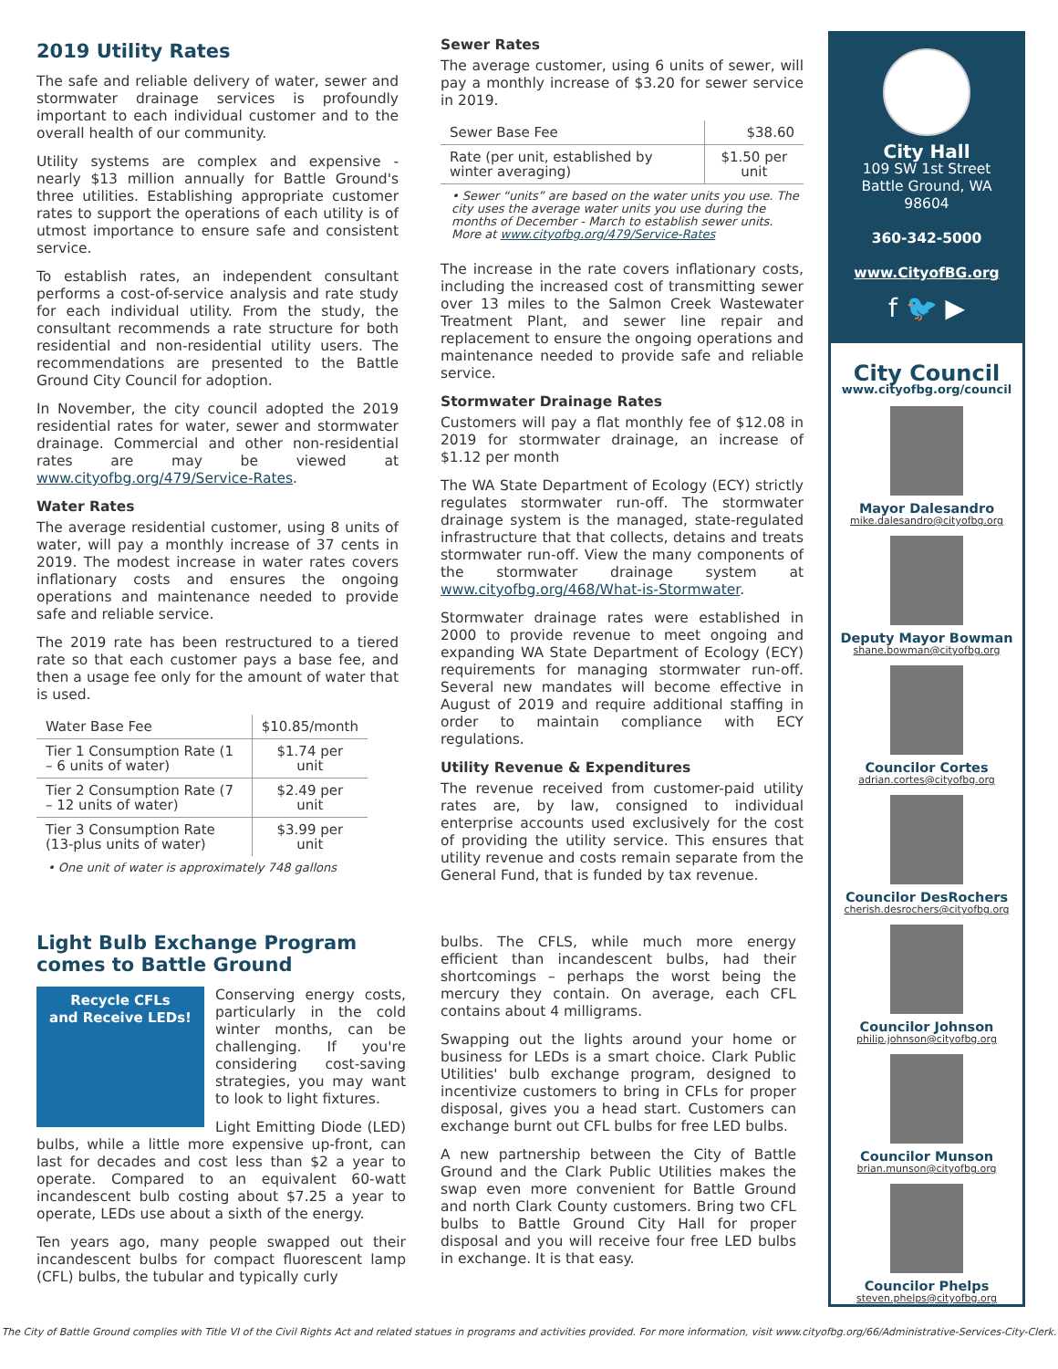2019 Utility Rates
The safe and reliable delivery of water, sewer and stormwater drainage services is profoundly important to each individual customer and to the overall health of our community.
Utility systems are complex and expensive - nearly $13 million annually for Battle Ground's three utilities. Establishing appropriate customer rates to support the operations of each utility is of utmost importance to ensure safe and consistent service.
To establish rates, an independent consultant performs a cost-of-service analysis and rate study for each individual utility. From the study, the consultant recommends a rate structure for both residential and non-residential utility users. The recommendations are presented to the Battle Ground City Council for adoption.
In November, the city council adopted the 2019 residential rates for water, sewer and stormwater drainage. Commercial and other non-residential rates are may be viewed at www.cityofbg.org/479/Service-Rates.
Water Rates
The average residential customer, using 8 units of water, will pay a monthly increase of 37 cents in 2019. The modest increase in water rates covers inflationary costs and ensures the ongoing operations and maintenance needed to provide safe and reliable service.
The 2019 rate has been restructured to a tiered rate so that each customer pays a base fee, and then a usage fee only for the amount of water that is used.
| Water Base Fee | $10.85/month |
| Tier 1 Consumption Rate (1 – 6 units of water) | $1.74 per unit |
| Tier 2 Consumption Rate (7 – 12 units of water) | $2.49 per unit |
| Tier 3 Consumption Rate (13-plus units of water) | $3.99 per unit |
• One unit of water is approximately 748 gallons
Sewer Rates
The average customer, using 6 units of sewer, will pay a monthly increase of $3.20 for sewer service in 2019.
| Sewer Base Fee | $38.60 |
| Rate (per unit, established by winter averaging) | $1.50 per unit |
• Sewer “units” are based on the water units you use. The city uses the average water units you use during the months of December - March to establish sewer units. More at www.cityofbg.org/479/Service-Rates
The increase in the rate covers inflationary costs, including the increased cost of transmitting sewer over 13 miles to the Salmon Creek Wastewater Treatment Plant, and sewer line repair and replacement to ensure the ongoing operations and maintenance needed to provide safe and reliable service.
Stormwater Drainage Rates
Customers will pay a flat monthly fee of $12.08 in 2019 for stormwater drainage, an increase of $1.12 per month
The WA State Department of Ecology (ECY) strictly regulates stormwater run-off. The stormwater drainage system is the managed, state-regulated infrastructure that that collects, detains and treats stormwater run-off. View the many components of the stormwater drainage system at www.cityofbg.org/468/What-is-Stormwater.
Stormwater drainage rates were established in 2000 to provide revenue to meet ongoing and expanding WA State Department of Ecology (ECY) requirements for managing stormwater run-off. Several new mandates will become effective in August of 2019 and require additional staffing in order to maintain compliance with ECY regulations.
Utility Revenue & Expenditures
The revenue received from customer-paid utility rates are, by law, consigned to individual enterprise accounts used exclusively for the cost of providing the utility service. This ensures that utility revenue and costs remain separate from the General Fund, that is funded by tax revenue.
Light Bulb Exchange Program comes to Battle Ground
Recycle CFLs
and Receive LEDs!
Conserving energy costs, particularly in the cold winter months, can be challenging. If you're considering cost-saving strategies, you may want to look to light fixtures.
Light Emitting Diode (LED) bulbs, while a little more expensive up-front, can last for decades and cost less than $2 a year to operate. Compared to an equivalent 60-watt incandescent bulb costing about $7.25 a year to operate, LEDs use about a sixth of the energy.
Ten years ago, many people swapped out their incandescent bulbs for compact fluorescent lamp (CFL) bulbs, the tubular and typically curly
bulbs. The CFLS, while much more energy efficient than incandescent bulbs, had their shortcomings – perhaps the worst being the mercury they contain. On average, each CFL contains about 4 milligrams.
Swapping out the lights around your home or business for LEDs is a smart choice. Clark Public Utilities' bulb exchange program, designed to incentivize customers to bring in CFLs for proper disposal, gives you a head start. Customers can exchange burnt out CFL bulbs for free LED bulbs.
A new partnership between the City of Battle Ground and the Clark Public Utilities makes the swap even more convenient for Battle Ground and north Clark County customers. Bring two CFL bulbs to Battle Ground City Hall for proper disposal and you will receive four free LED bulbs in exchange. It is that easy.
City Hall
109 SW 1st Street
Battle Ground, WA 98604
360-342-5000
www.CityofBG.org
f 🐦 ▶
City Council
www.cityofbg.org/council
Mayor Dalesandro
mike.dalesandro@cityofbg.org
Deputy Mayor Bowman
shane.bowman@cityofbg.org
Councilor Cortes
adrian.cortes@cityofbg.org
Councilor DesRochers
cherish.desrochers@cityofbg.org
Councilor Johnson
philip.johnson@cityofbg.org
Councilor Munson
brian.munson@cityofbg.org
Councilor Phelps
steven.phelps@cityofbg.org
The City of Battle Ground complies with Title VI of the Civil Rights Act and related statues in programs and activities provided. For more information, visit www.cityofbg.org/66/Administrative-Services-City-Clerk.